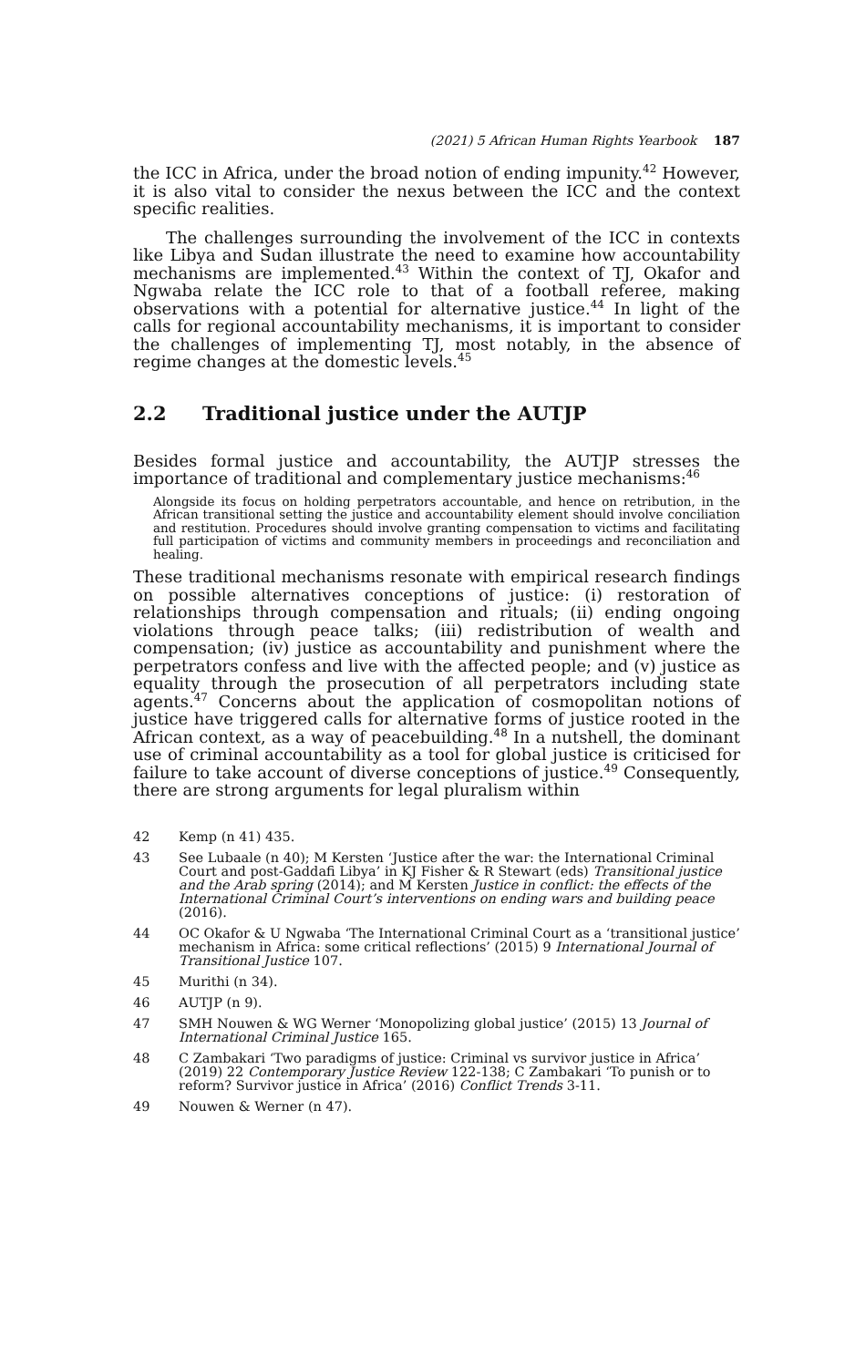(2021) 5 African Human Rights Yearbook 187
the ICC in Africa, under the broad notion of ending impunity.<sup>42</sup> However, it is also vital to consider the nexus between the ICC and the context specific realities.
The challenges surrounding the involvement of the ICC in contexts like Libya and Sudan illustrate the need to examine how accountability mechanisms are implemented.<sup>43</sup> Within the context of TJ, Okafor and Ngwaba relate the ICC role to that of a football referee, making observations with a potential for alternative justice.<sup>44</sup> In light of the calls for regional accountability mechanisms, it is important to consider the challenges of implementing TJ, most notably, in the absence of regime changes at the domestic levels.<sup>45</sup>
2.2 Traditional justice under the AUTJP
Besides formal justice and accountability, the AUTJP stresses the importance of traditional and complementary justice mechanisms:<sup>46</sup>
Alongside its focus on holding perpetrators accountable, and hence on retribution, in the African transitional setting the justice and accountability element should involve conciliation and restitution. Procedures should involve granting compensation to victims and facilitating full participation of victims and community members in proceedings and reconciliation and healing.
These traditional mechanisms resonate with empirical research findings on possible alternatives conceptions of justice: (i) restoration of relationships through compensation and rituals; (ii) ending ongoing violations through peace talks; (iii) redistribution of wealth and compensation; (iv) justice as accountability and punishment where the perpetrators confess and live with the affected people; and (v) justice as equality through the prosecution of all perpetrators including state agents.<sup>47</sup> Concerns about the application of cosmopolitan notions of justice have triggered calls for alternative forms of justice rooted in the African context, as a way of peacebuilding.<sup>48</sup> In a nutshell, the dominant use of criminal accountability as a tool for global justice is criticised for failure to take account of diverse conceptions of justice.<sup>49</sup> Consequently, there are strong arguments for legal pluralism within
42 Kemp (n 41) 435.
43 See Lubaale (n 40); M Kersten ‘Justice after the war: the International Criminal Court and post-Gaddafi Libya’ in KJ Fisher & R Stewart (eds) Transitional justice and the Arab spring (2014); and M Kersten Justice in conflict: the effects of the International Criminal Court’s interventions on ending wars and building peace (2016).
44 OC Okafor & U Ngwaba ‘The International Criminal Court as a ‘transitional justice’ mechanism in Africa: some critical reflections’ (2015) 9 International Journal of Transitional Justice 107.
45 Murithi (n 34).
46 AUTJP (n 9).
47 SMH Nouwen & WG Werner ‘Monopolizing global justice’ (2015) 13 Journal of International Criminal Justice 165.
48 C Zambakari ‘Two paradigms of justice: Criminal vs survivor justice in Africa’ (2019) 22 Contemporary Justice Review 122-138; C Zambakari ‘To punish or to reform? Survivor justice in Africa’ (2016) Conflict Trends 3-11.
49 Nouwen & Werner (n 47).